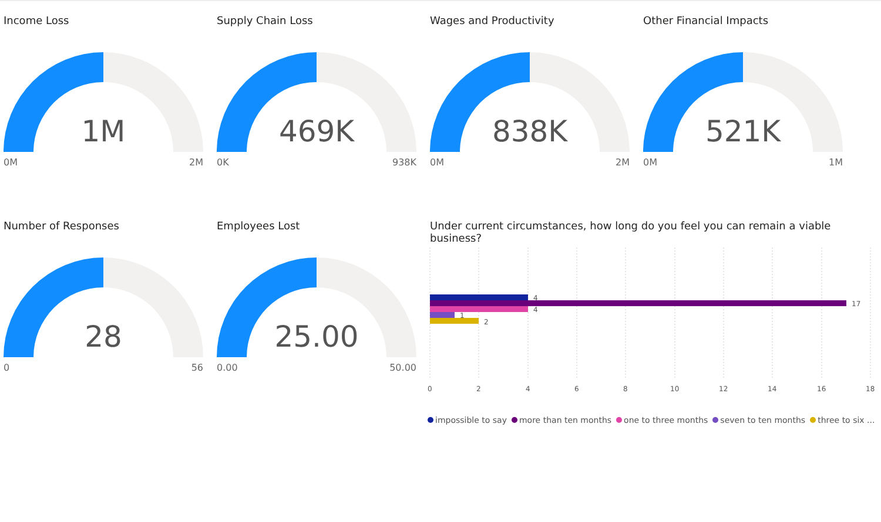Income Loss
1M
0M 2M
Supply Chain Loss
469K
0K 938K
Wages and Productivity
838K
0M 2M
Other Financial Impacts
521K
0M 1M
Number of Responses
28
0 56
Employees Lost
25.00
0.00 50.00
Under current circumstances, how long do you feel you can remain a viable business?
4
17
4
1
2
0
2
4
6
8
10
12
14
16
18
impossible to say more than ten months one to three months seven to ten months three to six ...